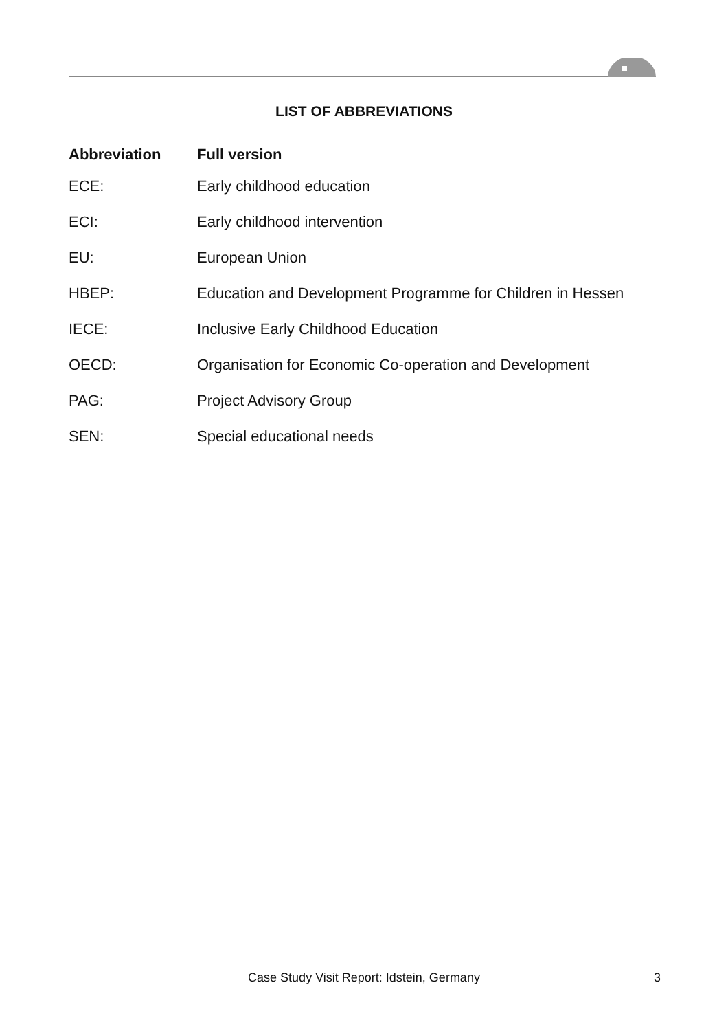LIST OF ABBREVIATIONS
| Abbreviation | Full version |
| --- | --- |
| ECE: | Early childhood education |
| ECI: | Early childhood intervention |
| EU: | European Union |
| HBEP: | Education and Development Programme for Children in Hessen |
| IECE: | Inclusive Early Childhood Education |
| OECD: | Organisation for Economic Co-operation and Development |
| PAG: | Project Advisory Group |
| SEN: | Special educational needs |
Case Study Visit Report: Idstein, Germany 3